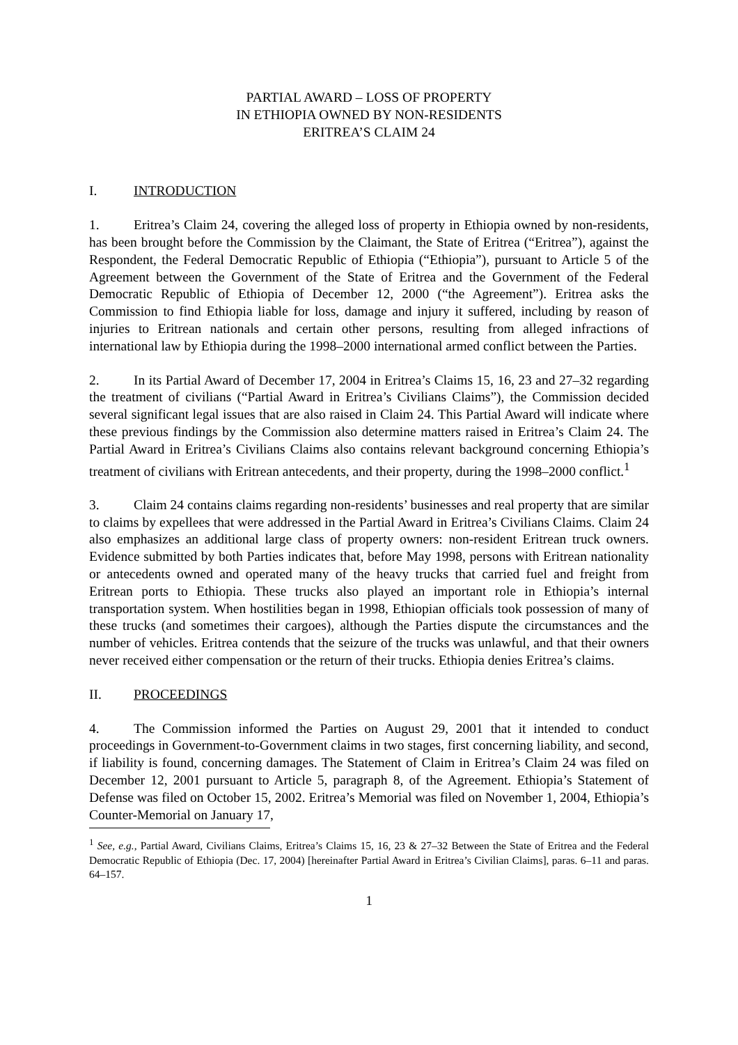PARTIAL AWARD – LOSS OF PROPERTY
IN ETHIOPIA OWNED BY NON-RESIDENTS
ERITREA’S CLAIM 24
I. INTRODUCTION
1. Eritrea’s Claim 24, covering the alleged loss of property in Ethiopia owned by non-residents, has been brought before the Commission by the Claimant, the State of Eritrea (“Eritrea”), against the Respondent, the Federal Democratic Republic of Ethiopia (“Ethiopia”), pursuant to Article 5 of the Agreement between the Government of the State of Eritrea and the Government of the Federal Democratic Republic of Ethiopia of December 12, 2000 (“the Agreement”). Eritrea asks the Commission to find Ethiopia liable for loss, damage and injury it suffered, including by reason of injuries to Eritrean nationals and certain other persons, resulting from alleged infractions of international law by Ethiopia during the 1998–2000 international armed conflict between the Parties.
2. In its Partial Award of December 17, 2004 in Eritrea’s Claims 15, 16, 23 and 27–32 regarding the treatment of civilians (“Partial Award in Eritrea’s Civilians Claims”), the Commission decided several significant legal issues that are also raised in Claim 24. This Partial Award will indicate where these previous findings by the Commission also determine matters raised in Eritrea’s Claim 24. The Partial Award in Eritrea’s Civilians Claims also contains relevant background concerning Ethiopia’s treatment of civilians with Eritrean antecedents, and their property, during the 1998–2000 conflict.<sup>1</sup>
3. Claim 24 contains claims regarding non-residents’ businesses and real property that are similar to claims by expellees that were addressed in the Partial Award in Eritrea’s Civilians Claims. Claim 24 also emphasizes an additional large class of property owners: non-resident Eritrean truck owners. Evidence submitted by both Parties indicates that, before May 1998, persons with Eritrean nationality or antecedents owned and operated many of the heavy trucks that carried fuel and freight from Eritrean ports to Ethiopia. These trucks also played an important role in Ethiopia’s internal transportation system. When hostilities began in 1998, Ethiopian officials took possession of many of these trucks (and sometimes their cargoes), although the Parties dispute the circumstances and the number of vehicles. Eritrea contends that the seizure of the trucks was unlawful, and that their owners never received either compensation or the return of their trucks. Ethiopia denies Eritrea’s claims.
II. PROCEEDINGS
4. The Commission informed the Parties on August 29, 2001 that it intended to conduct proceedings in Government-to-Government claims in two stages, first concerning liability, and second, if liability is found, concerning damages. The Statement of Claim in Eritrea’s Claim 24 was filed on December 12, 2001 pursuant to Article 5, paragraph 8, of the Agreement. Ethiopia’s Statement of Defense was filed on October 15, 2002. Eritrea’s Memorial was filed on November 1, 2004, Ethiopia’s Counter-Memorial on January 17,
<sup>1</sup> See, e.g., Partial Award, Civilians Claims, Eritrea’s Claims 15, 16, 23 & 27–32 Between the State of Eritrea and the Federal Democratic Republic of Ethiopia (Dec. 17, 2004) [hereinafter Partial Award in Eritrea’s Civilian Claims], paras. 6–11 and paras. 64–157.
1